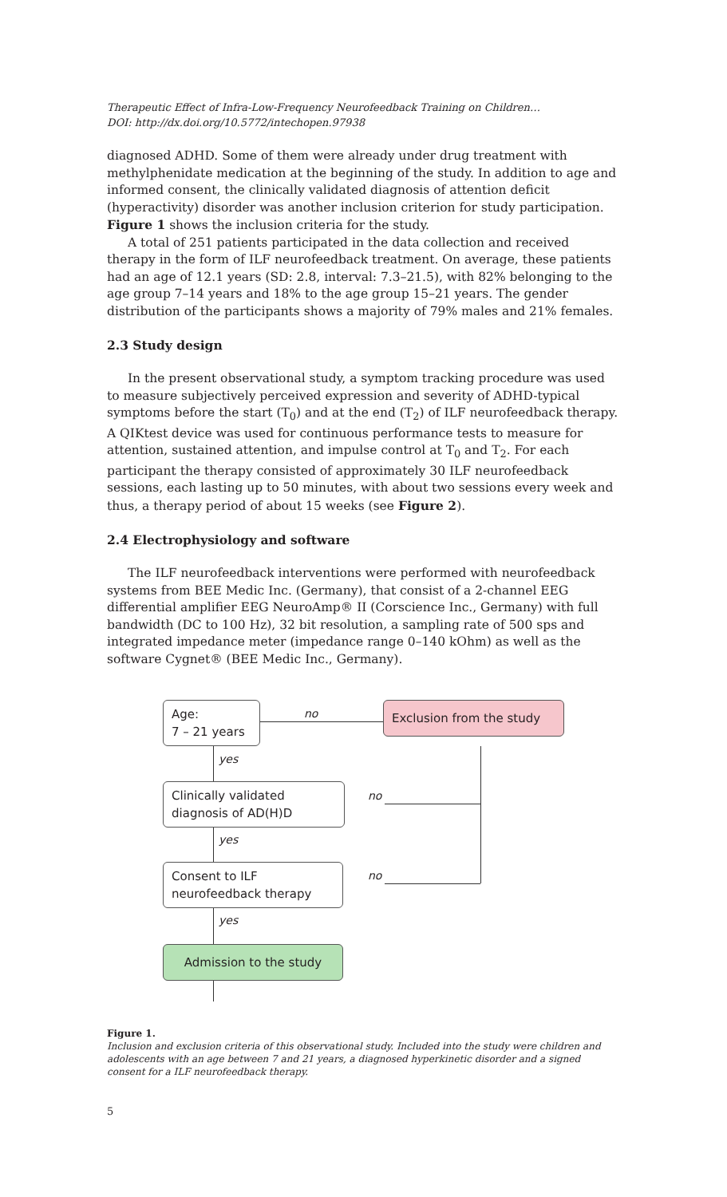Therapeutic Effect of Infra-Low-Frequency Neurofeedback Training on Children…
DOI: http://dx.doi.org/10.5772/intechopen.97938
diagnosed ADHD. Some of them were already under drug treatment with methylphenidate medication at the beginning of the study. In addition to age and informed consent, the clinically validated diagnosis of attention deficit (hyperactivity) disorder was another inclusion criterion for study participation. Figure 1 shows the inclusion criteria for the study.
A total of 251 patients participated in the data collection and received therapy in the form of ILF neurofeedback treatment. On average, these patients had an age of 12.1 years (SD: 2.8, interval: 7.3–21.5), with 82% belonging to the age group 7–14 years and 18% to the age group 15–21 years. The gender distribution of the participants shows a majority of 79% males and 21% females.
2.3 Study design
In the present observational study, a symptom tracking procedure was used to measure subjectively perceived expression and severity of ADHD-typical symptoms before the start (T<sub>0</sub>) and at the end (T<sub>2</sub>) of ILF neurofeedback therapy. A QIKtest device was used for continuous performance tests to measure for attention, sustained attention, and impulse control at T<sub>0</sub> and T<sub>2</sub>. For each participant the therapy consisted of approximately 30 ILF neurofeedback sessions, each lasting up to 50 minutes, with about two sessions every week and thus, a therapy period of about 15 weeks (see Figure 2).
2.4 Electrophysiology and software
The ILF neurofeedback interventions were performed with neurofeedback systems from BEE Medic Inc. (Germany), that consist of a 2-channel EEG differential amplifier EEG NeuroAmp® II (Corscience Inc., Germany) with full bandwidth (DC to 100 Hz), 32 bit resolution, a sampling rate of 500 sps and integrated impedance meter (impedance range 0–140 kOhm) as well as the software Cygnet® (BEE Medic Inc., Germany).
Age:
7 – 21 years
no
Exclusion from the study
yes
Clinically validated
diagnosis of AD(H)D
no
yes
Consent to ILF
neurofeedback therapy
no
yes
Admission to the study
Figure 1.
Inclusion and exclusion criteria of this observational study. Included into the study were children and adolescents with an age between 7 and 21 years, a diagnosed hyperkinetic disorder and a signed consent for a ILF neurofeedback therapy.
5